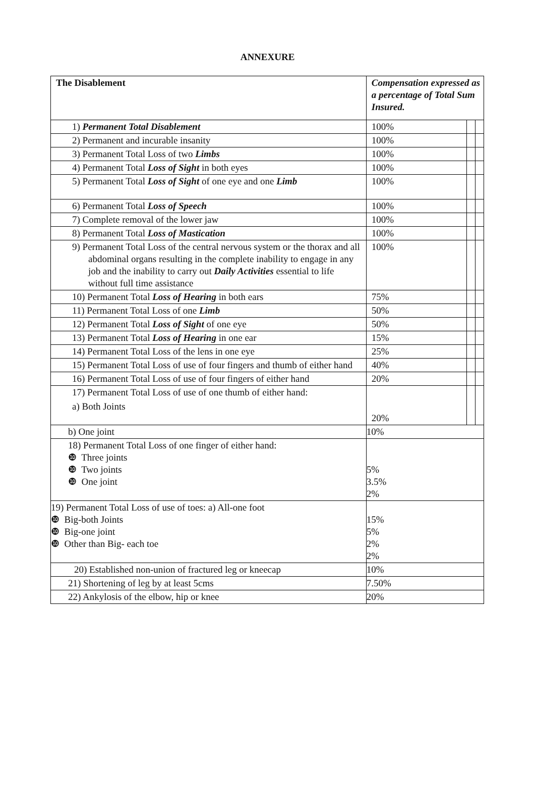ANNEXURE
| The Disablement | Compensation expressed as a percentage of Total Sum Insured. | | |
| --- | --- | --- | --- |
| 1) Permanent Total Disablement | 100% | | |
| 2) Permanent and incurable insanity | 100% | | |
| 3) Permanent Total Loss of two Limbs | 100% | | |
| 4) Permanent Total Loss of Sight in both eyes | 100% | | |
| 5) Permanent Total Loss of Sight of one eye and one Limb | 100% | | |
| 6) Permanent Total Loss of Speech | 100% | | |
| 7) Complete removal of the lower jaw | 100% | | |
| 8) Permanent Total Loss of Mastication | 100% | | |
| 9) Permanent Total Loss of the central nervous system or the thorax and all abdominal organs resulting in the complete inability to engage in any job and the inability to carry out Daily Activities essential to life without full time assistance | 100% | | |
| 10) Permanent Total Loss of Hearing in both ears | 75% | | |
| 11) Permanent Total Loss of one Limb | 50% | | |
| 12) Permanent Total Loss of Sight of one eye | 50% | | |
| 13) Permanent Total Loss of Hearing in one ear | 15% | | |
| 14) Permanent Total Loss of the lens in one eye | 25% | | |
| 15) Permanent Total Loss of use of four fingers and thumb of either hand | 40% | | |
| 16) Permanent Total Loss of use of four fingers of either hand | 20% | | |
| 17) Permanent Total Loss of use of one thumb of either hand: a) Both Joints | 20% | | |
| b) One joint | 10% | | |
| 18) Permanent Total Loss of one finger of either hand: ❿ Three joints ❿ Two joints ❿ One joint | 5% 3.5% 2% | | |
| 19) Permanent Total Loss of use of toes: a) All-one foot ❿ Big-both Joints ❿ Big-one joint ❿ Other than Big- each toe | 15% 5% 2% 2% | | |
| 20) Established non-union of fractured leg or kneecap | 10% | | |
| 21) Shortening of leg by at least 5cms | 7.50% | | |
| 22) Ankylosis of the elbow, hip or knee | 20% | | |